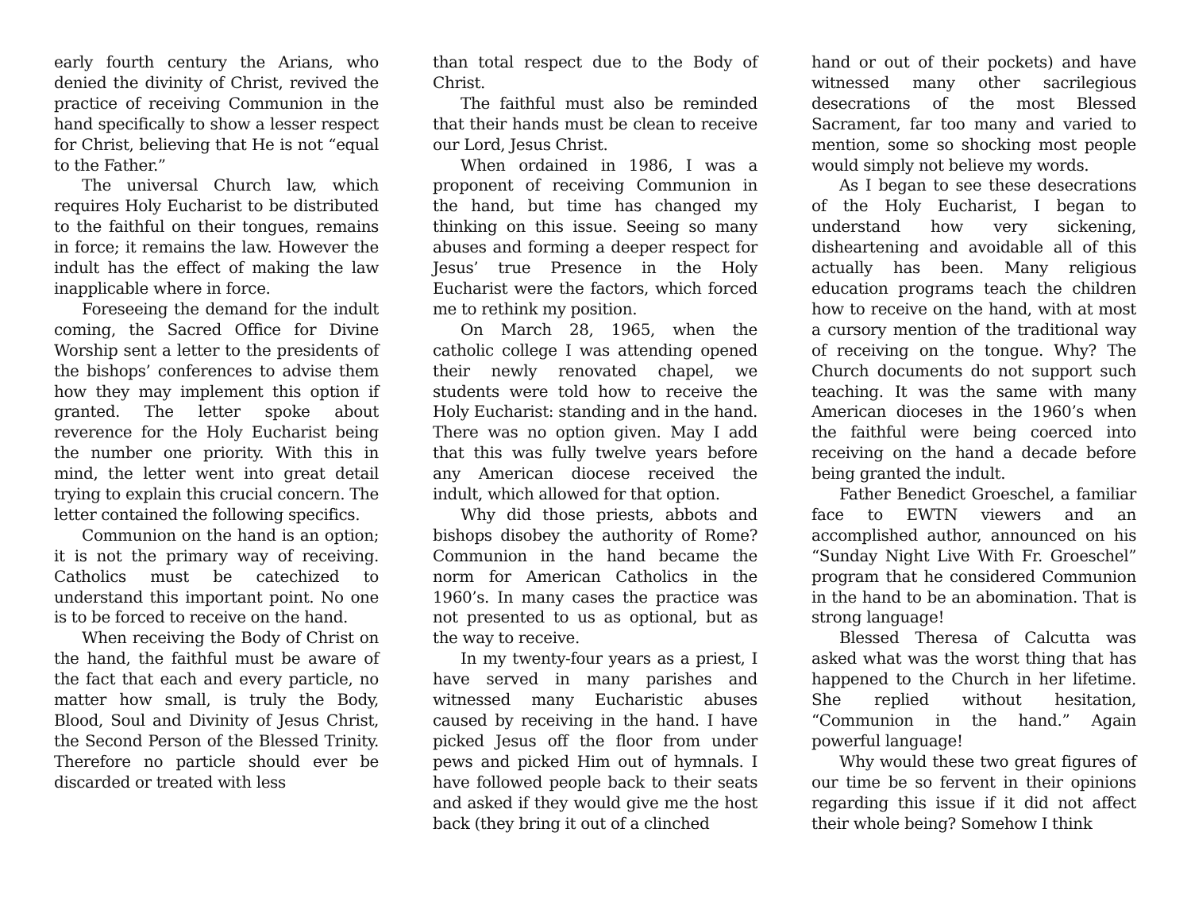early fourth century the Arians, who denied the divinity of Christ, revived the practice of receiving Communion in the hand specifically to show a lesser respect for Christ, believing that He is not “equal to the Father.”
The universal Church law, which requires Holy Eucharist to be distributed to the faithful on their tongues, remains in force; it remains the law. However the indult has the effect of making the law inapplicable where in force.
Foreseeing the demand for the indult coming, the Sacred Office for Divine Worship sent a letter to the presidents of the bishops’ conferences to advise them how they may implement this option if granted. The letter spoke about reverence for the Holy Eucharist being the number one priority. With this in mind, the letter went into great detail trying to explain this crucial concern. The letter contained the following specifics.
Communion on the hand is an option; it is not the primary way of receiving. Catholics must be catechized to understand this important point. No one is to be forced to receive on the hand.
When receiving the Body of Christ on the hand, the faithful must be aware of the fact that each and every particle, no matter how small, is truly the Body, Blood, Soul and Divinity of Jesus Christ, the Second Person of the Blessed Trinity. Therefore no particle should ever be discarded or treated with less
than total respect due to the Body of Christ.
The faithful must also be reminded that their hands must be clean to receive our Lord, Jesus Christ.
When ordained in 1986, I was a proponent of receiving Communion in the hand, but time has changed my thinking on this issue. Seeing so many abuses and forming a deeper respect for Jesus’ true Presence in the Holy Eucharist were the factors, which forced me to rethink my position.
On March 28, 1965, when the catholic college I was attending opened their newly renovated chapel, we students were told how to receive the Holy Eucharist: standing and in the hand. There was no option given. May I add that this was fully twelve years before any American diocese received the indult, which allowed for that option.
Why did those priests, abbots and bishops disobey the authority of Rome? Communion in the hand became the norm for American Catholics in the 1960’s. In many cases the practice was not presented to us as optional, but as the way to receive.
In my twenty-four years as a priest, I have served in many parishes and witnessed many Eucharistic abuses caused by receiving in the hand. I have picked Jesus off the floor from under pews and picked Him out of hymnals. I have followed people back to their seats and asked if they would give me the host back (they bring it out of a clinched
hand or out of their pockets) and have witnessed many other sacrilegious desecrations of the most Blessed Sacrament, far too many and varied to mention, some so shocking most people would simply not believe my words.
As I began to see these desecrations of the Holy Eucharist, I began to understand how very sickening, disheartening and avoidable all of this actually has been. Many religious education programs teach the children how to receive on the hand, with at most a cursory mention of the traditional way of receiving on the tongue. Why? The Church documents do not support such teaching. It was the same with many American dioceses in the 1960’s when the faithful were being coerced into receiving on the hand a decade before being granted the indult.
Father Benedict Groeschel, a familiar face to EWTN viewers and an accomplished author, announced on his “Sunday Night Live With Fr. Groeschel” program that he considered Communion in the hand to be an abomination. That is strong language!
Blessed Theresa of Calcutta was asked what was the worst thing that has happened to the Church in her lifetime. She replied without hesitation, “Communion in the hand.” Again powerful language!
Why would these two great figures of our time be so fervent in their opinions regarding this issue if it did not affect their whole being? Somehow I think